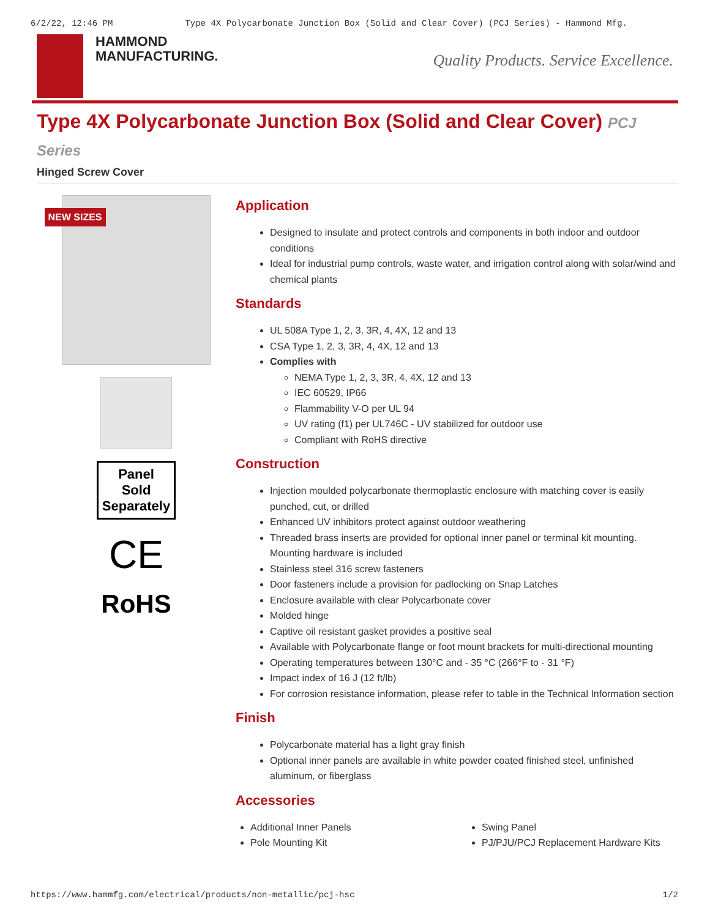6/2/22, 12:46 PM Type 4X Polycarbonate Junction Box (Solid and Clear Cover) (PCJ Series) - Hammond Mfg.
HAMMOND
MANUFACTURING.
Quality Products. Service Excellence.
Type 4X Polycarbonate Junction Box (Solid and Clear Cover) PCJ Series
Hinged Screw Cover
NEW SIZES
Panel
Sold
Separately
CE
RoHS
Application
Designed to insulate and protect controls and components in both indoor and outdoor conditions
Ideal for industrial pump controls, waste water, and irrigation control along with solar/wind and chemical plants
Standards
UL 508A Type 1, 2, 3, 3R, 4, 4X, 12 and 13
CSA Type 1, 2, 3, 3R, 4, 4X, 12 and 13
Complies with
NEMA Type 1, 2, 3, 3R, 4, 4X, 12 and 13
IEC 60529, IP66
Flammability V-O per UL 94
UV rating (f1) per UL746C - UV stabilized for outdoor use
Compliant with RoHS directive
Construction
Injection moulded polycarbonate thermoplastic enclosure with matching cover is easily punched, cut, or drilled
Enhanced UV inhibitors protect against outdoor weathering
Threaded brass inserts are provided for optional inner panel or terminal kit mounting. Mounting hardware is included
Stainless steel 316 screw fasteners
Door fasteners include a provision for padlocking on Snap Latches
Enclosure available with clear Polycarbonate cover
Molded hinge
Captive oil resistant gasket provides a positive seal
Available with Polycarbonate flange or foot mount brackets for multi-directional mounting
Operating temperatures between 130°C and - 35 °C (266°F to - 31 °F)
Impact index of 16 J (12 ft/lb)
For corrosion resistance information, please refer to table in the Technical Information section
Finish
Polycarbonate material has a light gray finish
Optional inner panels are available in white powder coated finished steel, unfinished aluminum, or fiberglass
Accessories
Additional Inner Panels
Pole Mounting Kit
Swing Panel
PJ/PJU/PCJ Replacement Hardware Kits
https://www.hammfg.com/electrical/products/non-metallic/pcj-hsc 1/2